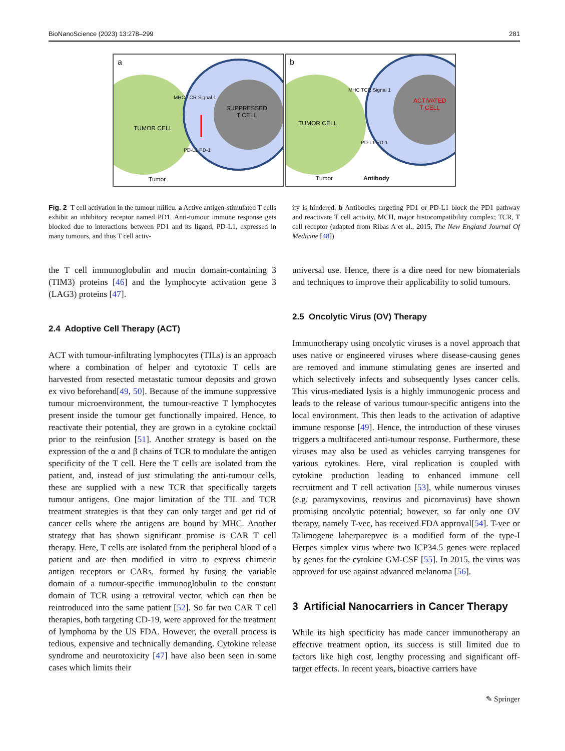BioNanoScience (2023) 13:278–299 281
a
TUMOR CELL
SUPPRESSED
T CELL
MHC TCR Signal 1
PD-L1 PD-1
Tumor
b
TUMOR CELL
ACTIVATED
T CELL
MHC TCR Signal 1
PD-L1 PD-1
Tumor Antibody
Fig. 2 T cell activation in the tumour milieu. a Active antigen-stimulated T cells exhibit an inhibitory receptor named PD1. Anti-tumour immune response gets blocked due to interactions between PD1 and its ligand, PD-L1, expressed in many tumours, and thus T cell activ-
ity is hindered. b Antibodies targeting PD1 or PD-L1 block the PD1 pathway and reactivate T cell activity. MCH, major histocompatibility complex; TCR, T cell receptor (adapted from Ribas A et al., 2015, The New England Journal Of Medicine [48])
the T cell immunoglobulin and mucin domain-containing 3 (TIM3) proteins [46] and the lymphocyte activation gene 3 (LAG3) proteins [47].
2.4 Adoptive Cell Therapy (ACT)
ACT with tumour-infiltrating lymphocytes (TILs) is an approach where a combination of helper and cytotoxic T cells are harvested from resected metastatic tumour deposits and grown ex vivo beforehand[49, 50]. Because of the immune suppressive tumour microenvironment, the tumour-reactive T lymphocytes present inside the tumour get functionally impaired. Hence, to reactivate their potential, they are grown in a cytokine cocktail prior to the reinfusion [51]. Another strategy is based on the expression of the α and β chains of TCR to modulate the antigen specificity of the T cell. Here the T cells are isolated from the patient, and, instead of just stimulating the anti-tumour cells, these are supplied with a new TCR that specifically targets tumour antigens. One major limitation of the TIL and TCR treatment strategies is that they can only target and get rid of cancer cells where the antigens are bound by MHC. Another strategy that has shown significant promise is CAR T cell therapy. Here, T cells are isolated from the peripheral blood of a patient and are then modified in vitro to express chimeric antigen receptors or CARs, formed by fusing the variable domain of a tumour-specific immunoglobulin to the constant domain of TCR using a retroviral vector, which can then be reintroduced into the same patient [52]. So far two CAR T cell therapies, both targeting CD-19, were approved for the treatment of lymphoma by the US FDA. However, the overall process is tedious, expensive and technically demanding. Cytokine release syndrome and neurotoxicity [47] have also been seen in some cases which limits their
universal use. Hence, there is a dire need for new biomaterials and techniques to improve their applicability to solid tumours.
2.5 Oncolytic Virus (OV) Therapy
Immunotherapy using oncolytic viruses is a novel approach that uses native or engineered viruses where disease-causing genes are removed and immune stimulating genes are inserted and which selectively infects and subsequently lyses cancer cells. This virus-mediated lysis is a highly immunogenic process and leads to the release of various tumour-specific antigens into the local environment. This then leads to the activation of adaptive immune response [49]. Hence, the introduction of these viruses triggers a multifaceted anti-tumour response. Furthermore, these viruses may also be used as vehicles carrying transgenes for various cytokines. Here, viral replication is coupled with cytokine production leading to enhanced immune cell recruitment and T cell activation [53], while numerous viruses (e.g. paramyxovirus, reovirus and picornavirus) have shown promising oncolytic potential; however, so far only one OV therapy, namely T-vec, has received FDA approval[54]. T-vec or Talimogene laherparepvec is a modified form of the type-I Herpes simplex virus where two ICP34.5 genes were replaced by genes for the cytokine GM-CSF [55]. In 2015, the virus was approved for use against advanced melanoma [56].
3 Artificial Nanocarriers in Cancer Therapy
While its high specificity has made cancer immunotherapy an effective treatment option, its success is still limited due to factors like high cost, lengthy processing and significant off-target effects. In recent years, bioactive carriers have
✎ Springer